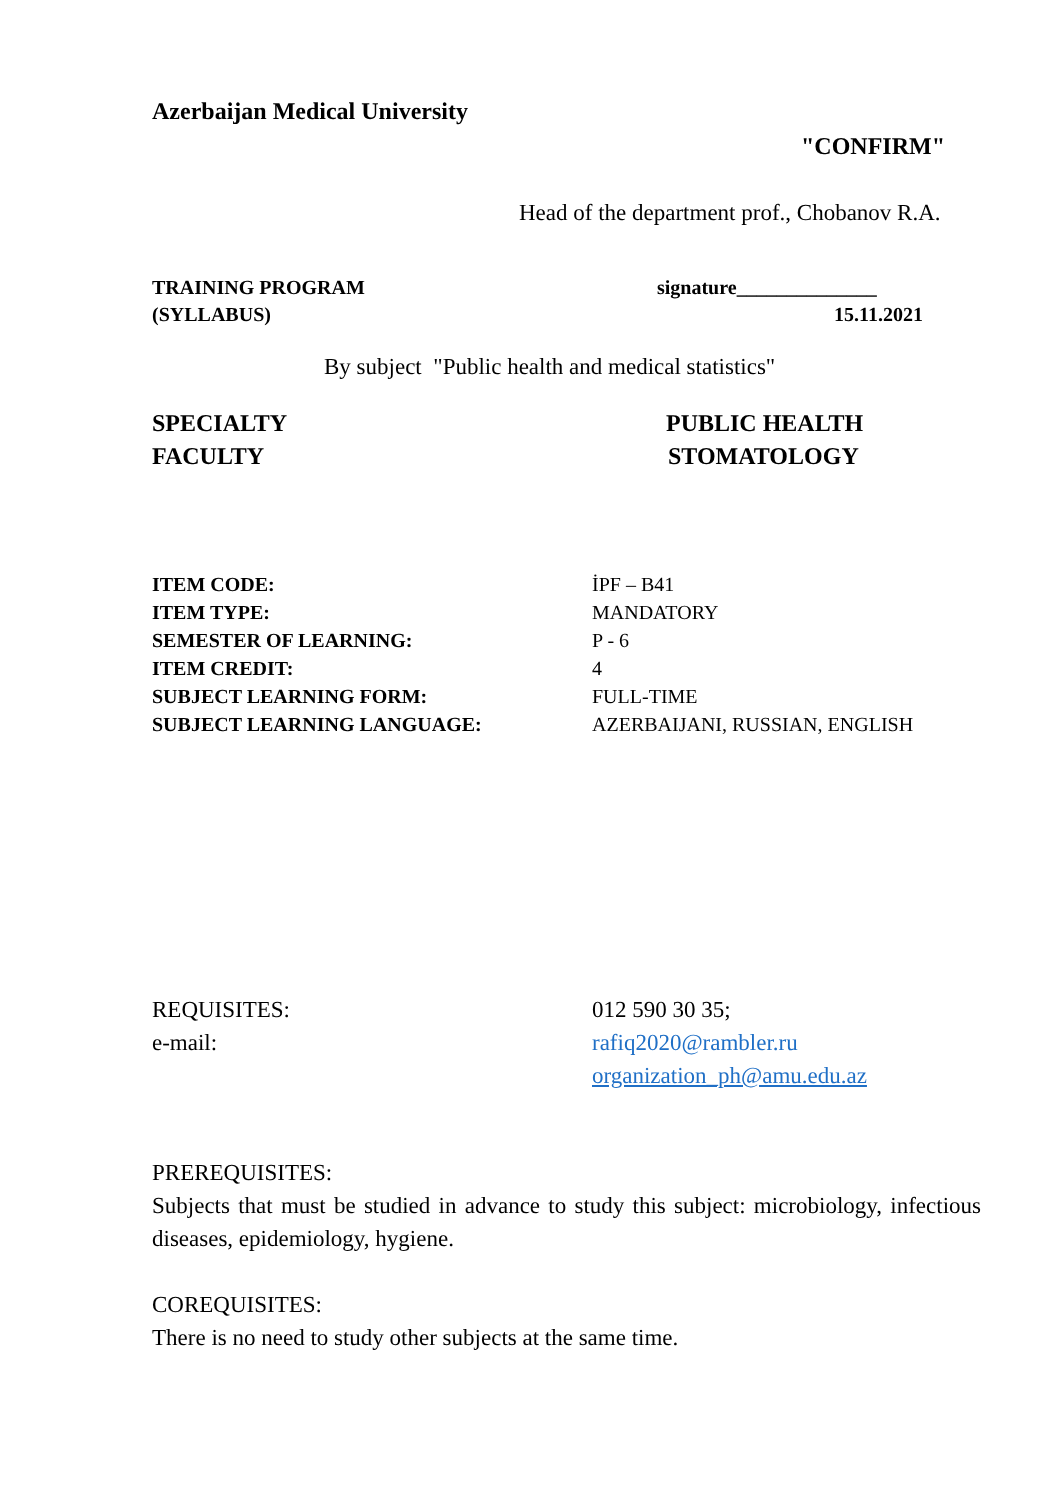Azerbaijan Medical University
"CONFIRM"
Head of the department prof., Chobanov R.A.
TRAINING PROGRAM signature______________
(SYLLABUS) 15.11.2021
By subject "Public health and medical statistics"
SPECIALTY PUBLIC HEALTH
FACULTY STOMATOLOGY
ITEM CODE: İPF – B41
ITEM TYPE: MANDATORY
SEMESTER OF LEARNING: P - 6
ITEM CREDIT: 4
SUBJECT LEARNING FORM: FULL-TIME
SUBJECT LEARNING LANGUAGE: AZERBAIJANI, RUSSIAN, ENGLISH
REQUISITES: 012 590 30 35;
e-mail: rafiq2020@rambler.ru
organization_ph@amu.edu.az
PREREQUISITES:
Subjects that must be studied in advance to study this subject: microbiology, infectious diseases, epidemiology, hygiene.
COREQUISITES:
There is no need to study other subjects at the same time.